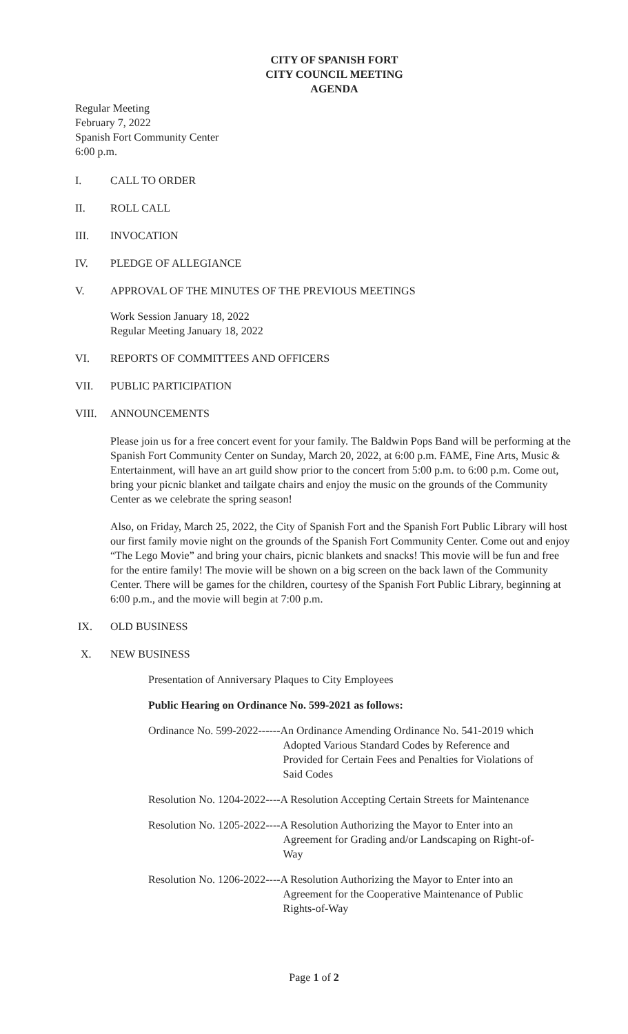CITY OF SPANISH FORT
CITY COUNCIL MEETING
AGENDA
Regular Meeting
February 7, 2022
Spanish Fort Community Center
6:00 p.m.
I. CALL TO ORDER
II. ROLL CALL
III. INVOCATION
IV. PLEDGE OF ALLEGIANCE
V. APPROVAL OF THE MINUTES OF THE PREVIOUS MEETINGS
Work Session January 18, 2022
Regular Meeting January 18, 2022
VI. REPORTS OF COMMITTEES AND OFFICERS
VII. PUBLIC PARTICIPATION
VIII. ANNOUNCEMENTS
Please join us for a free concert event for your family. The Baldwin Pops Band will be performing at the Spanish Fort Community Center on Sunday, March 20, 2022, at 6:00 p.m. FAME, Fine Arts, Music & Entertainment, will have an art guild show prior to the concert from 5:00 p.m. to 6:00 p.m. Come out, bring your picnic blanket and tailgate chairs and enjoy the music on the grounds of the Community Center as we celebrate the spring season!
Also, on Friday, March 25, 2022, the City of Spanish Fort and the Spanish Fort Public Library will host our first family movie night on the grounds of the Spanish Fort Community Center. Come out and enjoy “The Lego Movie” and bring your chairs, picnic blankets and snacks! This movie will be fun and free for the entire family! The movie will be shown on a big screen on the back lawn of the Community Center. There will be games for the children, courtesy of the Spanish Fort Public Library, beginning at 6:00 p.m., and the movie will begin at 7:00 p.m.
IX. OLD BUSINESS
X. NEW BUSINESS
Presentation of Anniversary Plaques to City Employees
Public Hearing on Ordinance No. 599-2021 as follows:
Ordinance No. 599-2022------ An Ordinance Amending Ordinance No. 541-2019 which
Adopted Various Standard Codes by Reference and
Provided for Certain Fees and Penalties for Violations of
Said Codes
Resolution No. 1204-2022---- A Resolution Accepting Certain Streets for Maintenance
Resolution No. 1205-2022---- A Resolution Authorizing the Mayor to Enter into an
Agreement for Grading and/or Landscaping on Right-of-
Way
Resolution No. 1206-2022---- A Resolution Authorizing the Mayor to Enter into an
Agreement for the Cooperative Maintenance of Public
Rights-of-Way
Page 1 of 2